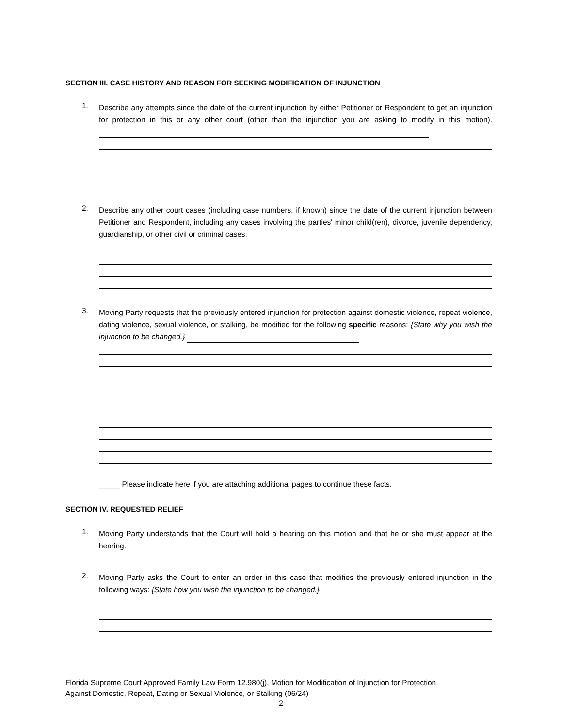SECTION III. CASE HISTORY AND REASON FOR SEEKING MODIFICATION OF INJUNCTION
1.
Describe any attempts since the date of the current injunction by either Petitioner or Respondent to get an injunction for protection in this or any other court (other than the injunction you are asking to modify in this motion).
2.
Describe any other court cases (including case numbers, if known) since the date of the current injunction between Petitioner and Respondent, including any cases involving the parties' minor child(ren), divorce, juvenile dependency, guardianship, or other civil or criminal cases.
3.
Moving Party requests that the previously entered injunction for protection against domestic violence, repeat violence, dating violence, sexual violence, or stalking, be modified for the following specific reasons: {State why you wish the injunction to be changed.}
_____ Please indicate here if you are attaching additional pages to continue these facts.
SECTION IV. REQUESTED RELIEF
1.
Moving Party understands that the Court will hold a hearing on this motion and that he or she must appear at the hearing.
2.
Moving Party asks the Court to enter an order in this case that modifies the previously entered injunction in the following ways: {State how you wish the injunction to be changed.}
Florida Supreme Court Approved Family Law Form 12.980(j), Motion for Modification of Injunction for Protection
Against Domestic, Repeat, Dating or Sexual Violence, or Stalking (06/24)
2